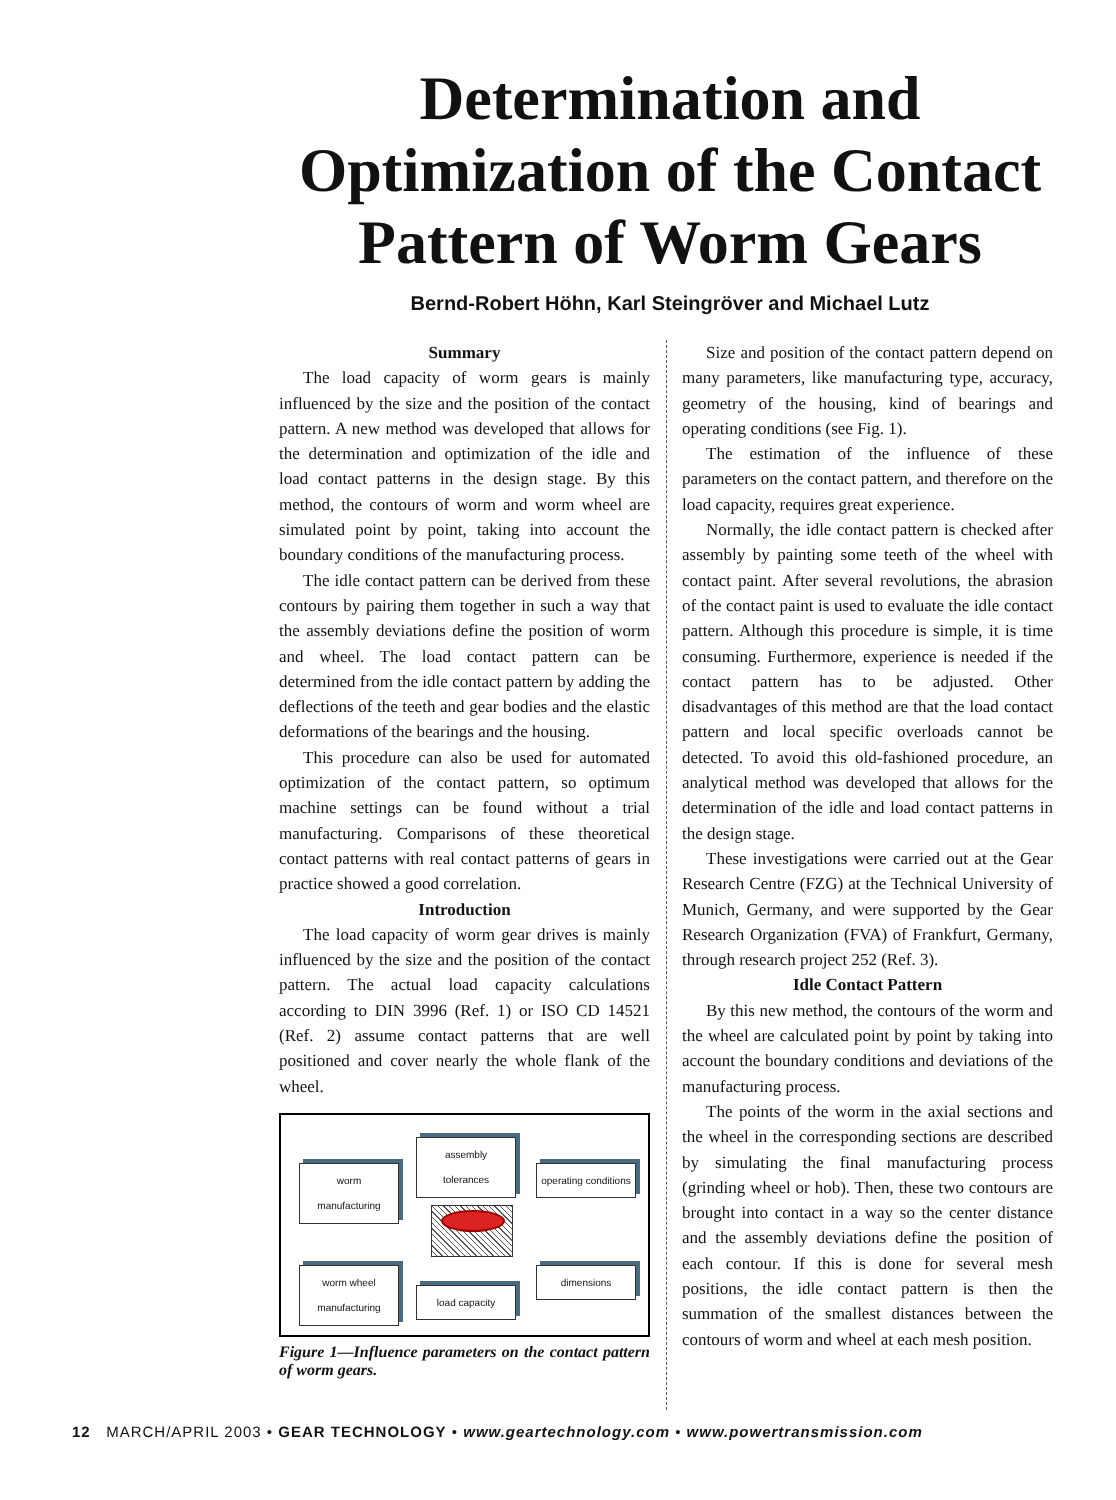Determination and Optimization of the Contact Pattern of Worm Gears
Bernd-Robert Höhn, Karl Steingröver and Michael Lutz
Summary
The load capacity of worm gears is mainly influenced by the size and the position of the contact pattern. A new method was developed that allows for the determination and optimization of the idle and load contact patterns in the design stage. By this method, the contours of worm and worm wheel are simulated point by point, taking into account the boundary conditions of the manufacturing process.
The idle contact pattern can be derived from these contours by pairing them together in such a way that the assembly deviations define the position of worm and wheel. The load contact pattern can be determined from the idle contact pattern by adding the deflections of the teeth and gear bodies and the elastic deformations of the bearings and the housing.
This procedure can also be used for automated optimization of the contact pattern, so optimum machine settings can be found without a trial manufacturing. Comparisons of these theoretical contact patterns with real contact patterns of gears in practice showed a good correlation.
Introduction
The load capacity of worm gear drives is mainly influenced by the size and the position of the contact pattern. The actual load capacity calculations according to DIN 3996 (Ref. 1) or ISO CD 14521 (Ref. 2) assume contact patterns that are well positioned and cover nearly the whole flank of the wheel.
worm manufacturing
assembly tolerances
operating conditions
worm wheel manufacturing
load capacity
dimensions
Figure 1—Influence parameters on the contact pattern of worm gears.
Size and position of the contact pattern depend on many parameters, like manufacturing type, accuracy, geometry of the housing, kind of bearings and operating conditions (see Fig. 1).
The estimation of the influence of these parameters on the contact pattern, and therefore on the load capacity, requires great experience.
Normally, the idle contact pattern is checked after assembly by painting some teeth of the wheel with contact paint. After several revolutions, the abrasion of the contact paint is used to evaluate the idle contact pattern. Although this procedure is simple, it is time consuming. Furthermore, experience is needed if the contact pattern has to be adjusted. Other disadvantages of this method are that the load contact pattern and local specific overloads cannot be detected. To avoid this old-fashioned procedure, an analytical method was developed that allows for the determination of the idle and load contact patterns in the design stage.
These investigations were carried out at the Gear Research Centre (FZG) at the Technical University of Munich, Germany, and were supported by the Gear Research Organization (FVA) of Frankfurt, Germany, through research project 252 (Ref. 3).
Idle Contact Pattern
By this new method, the contours of the worm and the wheel are calculated point by point by taking into account the boundary conditions and deviations of the manufacturing process.
The points of the worm in the axial sections and the wheel in the corresponding sections are described by simulating the final manufacturing process (grinding wheel or hob). Then, these two contours are brought into contact in a way so the center distance and the assembly deviations define the position of each contour. If this is done for several mesh positions, the idle contact pattern is then the summation of the smallest distances between the contours of worm and wheel at each mesh position.
12 MARCH/APRIL 2003 • GEAR TECHNOLOGY • www.geartechnology.com • www.powertransmission.com